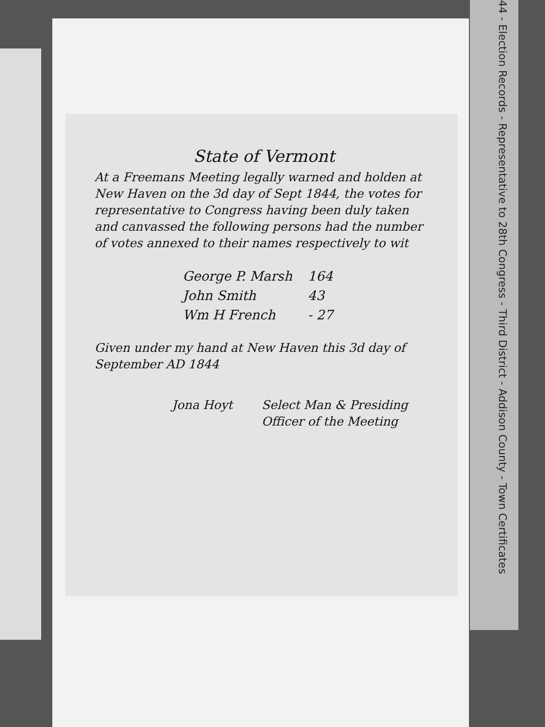44 - Election Records - Representative to 28th Congress - Third District - Addison County - Town Certificates
State of Vermont
At a Freemans Meeting legally warned and holden at New Haven on the 3d day of Sept 1844, the votes for representative to Congress having been duly taken and canvassed the following persons had the number of votes annexed to their names respectively to wit
| George P. Marsh | 164 |
| John Smith | 43 |
| Wm H French | - 27 |
Given under my hand at New Haven this 3d day of September AD 1844
Jona Hoyt Select Man & Presiding
Officer of the Meeting